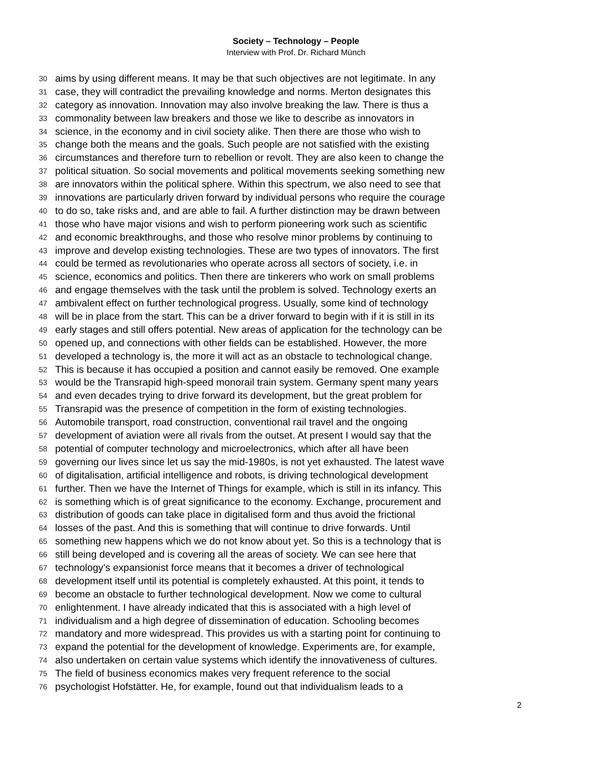Society – Technology – People
Interview with Prof. Dr. Richard Münch
30 aims by using different means. It may be that such objectives are not legitimate. In any
31 case, they will contradict the prevailing knowledge and norms. Merton designates this
32 category as innovation. Innovation may also involve breaking the law. There is thus a
33 commonality between law breakers and those we like to describe as innovators in
34 science, in the economy and in civil society alike. Then there are those who wish to
35 change both the means and the goals. Such people are not satisfied with the existing
36 circumstances and therefore turn to rebellion or revolt. They are also keen to change the
37 political situation. So social movements and political movements seeking something new
38 are innovators within the political sphere. Within this spectrum, we also need to see that
39 innovations are particularly driven forward by individual persons who require the courage
40 to do so, take risks and, and are able to fail. A further distinction may be drawn between
41 those who have major visions and wish to perform pioneering work such as scientific
42 and economic breakthroughs, and those who resolve minor problems by continuing to
43 improve and develop existing technologies. These are two types of innovators. The first
44 could be termed as revolutionaries who operate across all sectors of society, i.e. in
45 science, economics and politics. Then there are tinkerers who work on small problems
46 and engage themselves with the task until the problem is solved. Technology exerts an
47 ambivalent effect on further technological progress. Usually, some kind of technology
48 will be in place from the start. This can be a driver forward to begin with if it is still in its
49 early stages and still offers potential. New areas of application for the technology can be
50 opened up, and connections with other fields can be established. However, the more
51 developed a technology is, the more it will act as an obstacle to technological change.
52 This is because it has occupied a position and cannot easily be removed. One example
53 would be the Transrapid high-speed monorail train system. Germany spent many years
54 and even decades trying to drive forward its development, but the great problem for
55 Transrapid was the presence of competition in the form of existing technologies.
56 Automobile transport, road construction, conventional rail travel and the ongoing
57 development of aviation were all rivals from the outset. At present I would say that the
58 potential of computer technology and microelectronics, which after all have been
59 governing our lives since let us say the mid-1980s, is not yet exhausted. The latest wave
60 of digitalisation, artificial intelligence and robots, is driving technological development
61 further. Then we have the Internet of Things for example, which is still in its infancy. This
62 is something which is of great significance to the economy. Exchange, procurement and
63 distribution of goods can take place in digitalised form and thus avoid the frictional
64 losses of the past. And this is something that will continue to drive forwards. Until
65 something new happens which we do not know about yet. So this is a technology that is
66 still being developed and is covering all the areas of society. We can see here that
67 technology’s expansionist force means that it becomes a driver of technological
68 development itself until its potential is completely exhausted. At this point, it tends to
69 become an obstacle to further technological development. Now we come to cultural
70 enlightenment. I have already indicated that this is associated with a high level of
71 individualism and a high degree of dissemination of education. Schooling becomes
72 mandatory and more widespread. This provides us with a starting point for continuing to
73 expand the potential for the development of knowledge. Experiments are, for example,
74 also undertaken on certain value systems which identify the innovativeness of cultures.
75 The field of business economics makes very frequent reference to the social
76 psychologist Hofstätter. He, for example, found out that individualism leads to a
2